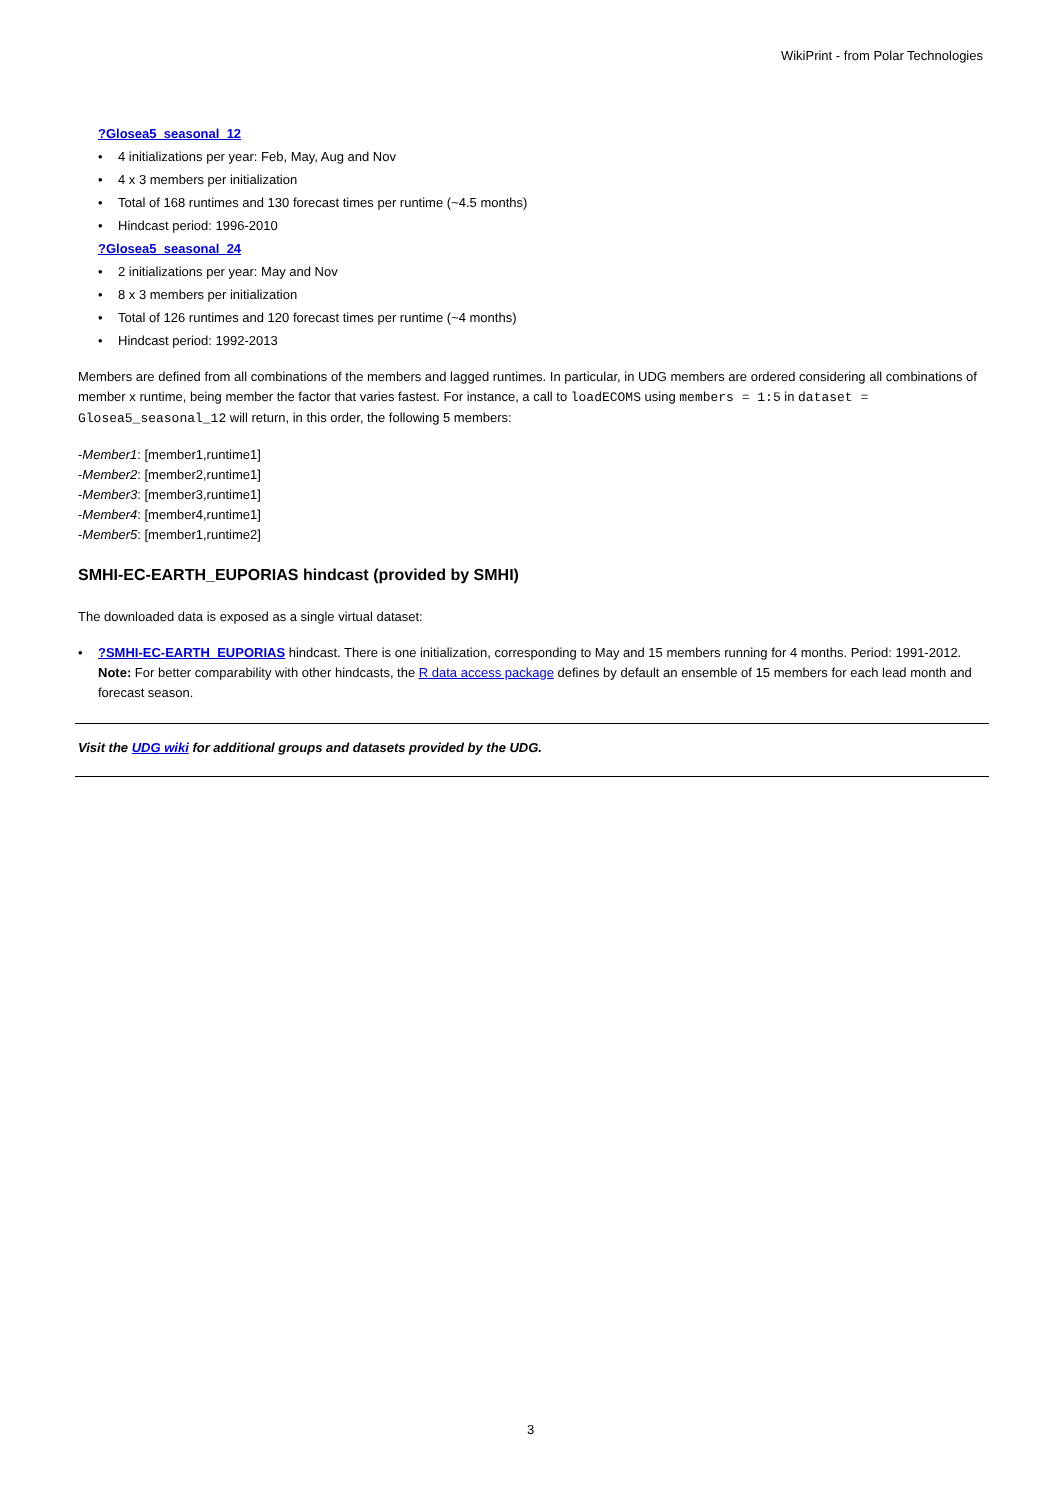WikiPrint - from Polar Technologies
?Glosea5_seasonal_12
• 4 initializations per year: Feb, May, Aug and Nov
• 4 x 3 members per initialization
• Total of 168 runtimes and 130 forecast times per runtime (~4.5 months)
• Hindcast period: 1996-2010
?Glosea5_seasonal_24
• 2 initializations per year: May and Nov
• 8 x 3 members per initialization
• Total of 126 runtimes and 120 forecast times per runtime (~4 months)
• Hindcast period: 1992-2013
Members are defined from all combinations of the members and lagged runtimes. In particular, in UDG members are ordered considering all combinations of member x runtime, being member the factor that varies fastest. For instance, a call to loadECOMS using members = 1:5 in dataset = Glosea5_seasonal_12 will return, in this order, the following 5 members:
-Member1: [member1,runtime1]
-Member2: [member2,runtime1]
-Member3: [member3,runtime1]
-Member4: [member4,runtime1]
-Member5: [member1,runtime2]
SMHI-EC-EARTH_EUPORIAS hindcast (provided by SMHI)
The downloaded data is exposed as a single virtual dataset:
•?SMHI-EC-EARTH_EUPORIAS hindcast. There is one initialization, corresponding to May and 15 members running for 4 months. Period: 1991-2012. Note: For better comparability with other hindcasts, the R data access package defines by default an ensemble of 15 members for each lead month and forecast season.
Visit the UDG wiki for additional groups and datasets provided by the UDG.
3